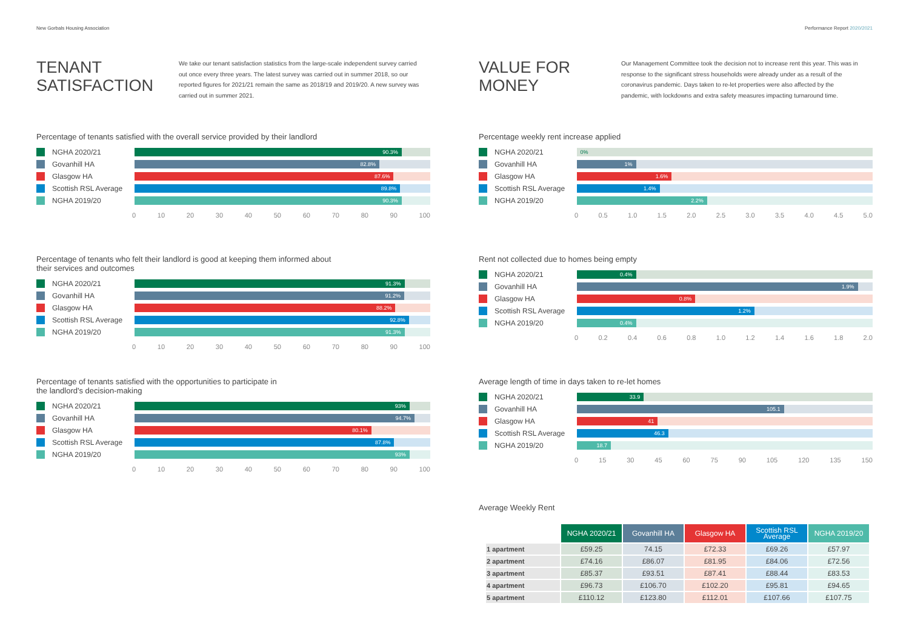New Gorbals Housing Association Performance Report 2020/2021
TENANT SATISFACTION
We take our tenant satisfaction statistics from the large-scale independent survey carried out once every three years. The latest survey was carried out in summer 2018, so our reported figures for 2021/21 remain the same as 2018/19 and 2019/20. A new survey was carried out in summer 2021.
Percentage of tenants satisfied with the overall service provided by their landlord
NGHA 2020/21
90.3%
Govanhill HA
82.8%
Glasgow HA
87.6%
Scottish RSL Average
89.8%
NGHA 2019/20
90.3%
0 10 20 30 40 50 60 70 80 90 100
Percentage of tenants who felt their landlord is good at keeping them informed about
their services and outcomes
NGHA 2020/21
91.3%
Govanhill HA
91.2%
Glasgow HA
88.2%
Scottish RSL Average
92.8%
NGHA 2019/20
91.3%
0 10 20 30 40 50 60 70 80 90 100
Percentage of tenants satisfied with the opportunities to participate in
the landlord's decision-making
NGHA 2020/21
93%
Govanhill HA
94.7%
Glasgow HA
80.1%
Scottish RSL Average
87.8%
NGHA 2019/20
93%
0 10 20 30 40 50 60 70 80 90 100
VALUE FOR MONEY
Our Management Committee took the decision not to increase rent this year. This was in response to the significant stress households were already under as a result of the coronavirus pandemic. Days taken to re-let properties were also affected by the pandemic, with lockdowns and extra safety measures impacting turnaround time.
Percentage weekly rent increase applied
NGHA 2020/21
0%
Govanhill HA
1%
Glasgow HA
1.6%
Scottish RSL Average
1.4%
NGHA 2019/20
2.2%
0 0.5 1.0 1.5 2.0 2.5 3.0 3.5 4.0 4.5 5.0
Rent not collected due to homes being empty
NGHA 2020/21
0.4%
Govanhill HA
1.9%
Glasgow HA
0.8%
Scottish RSL Average
1.2%
NGHA 2019/20
0.4%
0 0.2 0.4 0.6 0.8 1.0 1.2 1.4 1.6 1.8 2.0
Average length of time in days taken to re-let homes
NGHA 2020/21
33.9
Govanhill HA
105.1
Glasgow HA
41
Scottish RSL Average
46.3
NGHA 2019/20
18.7
0 15 30 45 60 75 90 105 120 135 150
Average Weekly Rent
| | NGHA 2020/21 | Govanhill HA | Glasgow HA | Scottish RSL Average | NGHA 2019/20 |
| --- | --- | --- | --- | --- | --- |
| 1 apartment | £59.25 | 74.15 | £72.33 | £69.26 | £57.97 |
| 2 apartment | £74.16 | £86.07 | £81.95 | £84.06 | £72.56 |
| 3 apartment | £85.37 | £93.51 | £87.41 | £88.44 | £83.53 |
| 4 apartment | £96.73 | £106.70 | £102.20 | £95.81 | £94.65 |
| 5 apartment | £110.12 | £123.80 | £112.01 | £107.66 | £107.75 |